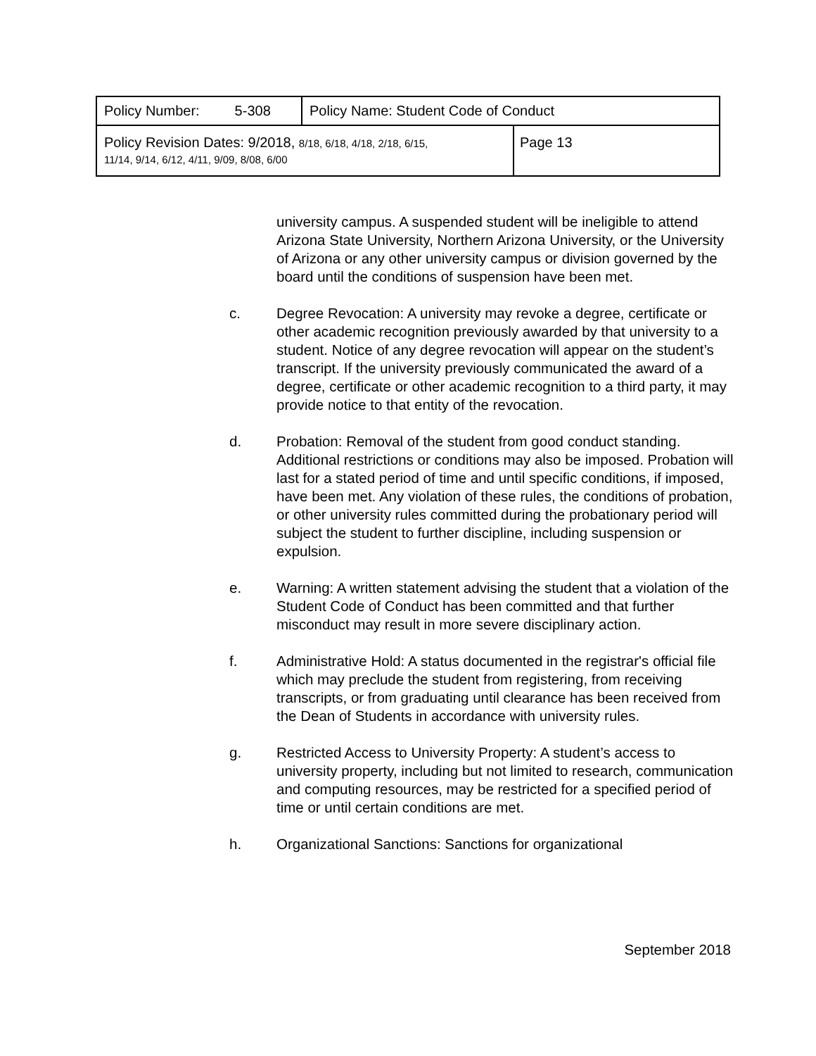| Policy Number: 5-308 | Policy Name: Student Code of Conduct | |
| Policy Revision Dates: 9/2018, 8/18, 6/18, 4/18, 2/18, 6/15, 11/14, 9/14, 6/12, 4/11, 9/09, 8/08, 6/00 | | Page 13 |
university campus. A suspended student will be ineligible to attend Arizona State University, Northern Arizona University, or the University of Arizona or any other university campus or division governed by the board until the conditions of suspension have been met.
c. Degree Revocation: A university may revoke a degree, certificate or other academic recognition previously awarded by that university to a student. Notice of any degree revocation will appear on the student’s transcript. If the university previously communicated the award of a degree, certificate or other academic recognition to a third party, it may provide notice to that entity of the revocation.
d. Probation: Removal of the student from good conduct standing. Additional restrictions or conditions may also be imposed. Probation will last for a stated period of time and until specific conditions, if imposed, have been met. Any violation of these rules, the conditions of probation, or other university rules committed during the probationary period will subject the student to further discipline, including suspension or expulsion.
e. Warning: A written statement advising the student that a violation of the Student Code of Conduct has been committed and that further misconduct may result in more severe disciplinary action.
f. Administrative Hold: A status documented in the registrar's official file which may preclude the student from registering, from receiving transcripts, or from graduating until clearance has been received from the Dean of Students in accordance with university rules.
g. Restricted Access to University Property: A student’s access to university property, including but not limited to research, communication and computing resources, may be restricted for a specified period of time or until certain conditions are met.
h. Organizational Sanctions: Sanctions for organizational
September 2018